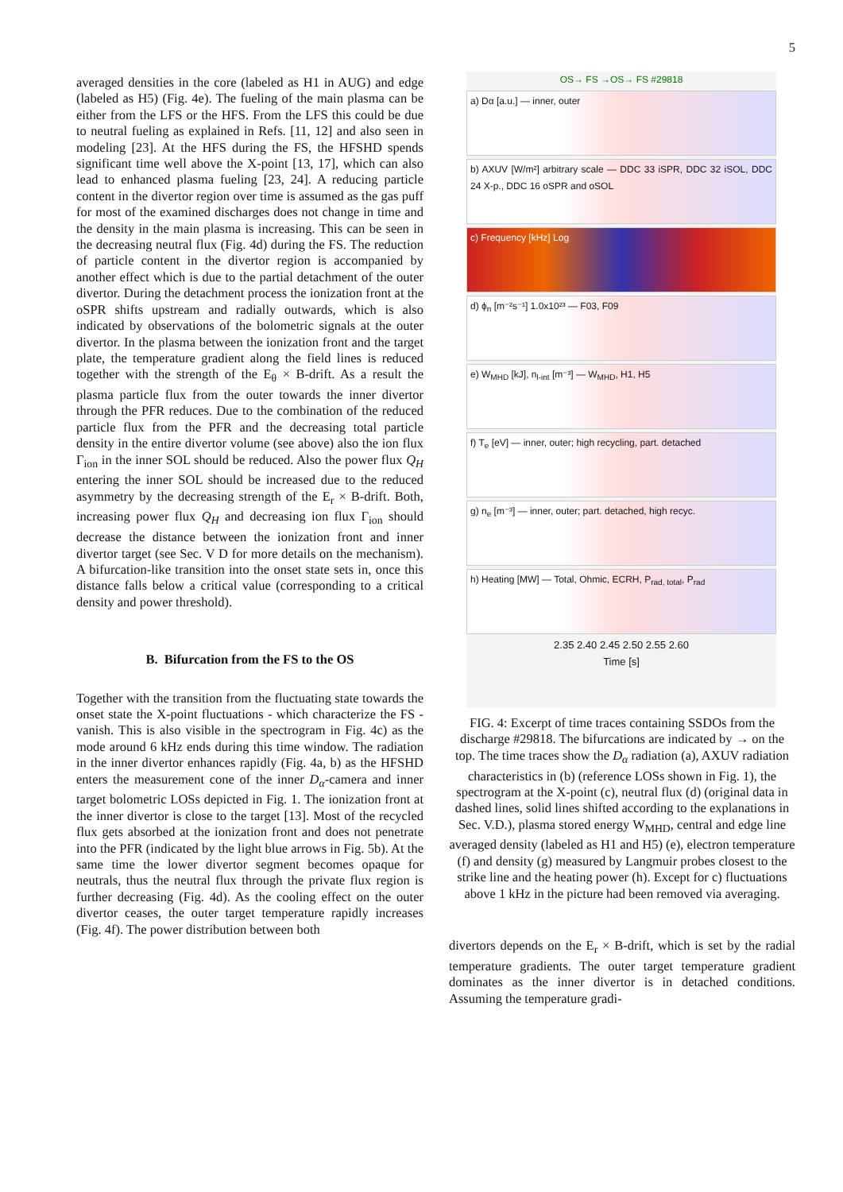5
averaged densities in the core (labeled as H1 in AUG) and edge (labeled as H5) (Fig. 4e). The fueling of the main plasma can be either from the LFS or the HFS. From the LFS this could be due to neutral fueling as explained in Refs. [11, 12] and also seen in modeling [23]. At the HFS during the FS, the HFSHD spends significant time well above the X-point [13, 17], which can also lead to enhanced plasma fueling [23, 24]. A reducing particle content in the divertor region over time is assumed as the gas puff for most of the examined discharges does not change in time and the density in the main plasma is increasing. This can be seen in the decreasing neutral flux (Fig. 4d) during the FS. The reduction of particle content in the divertor region is accompanied by another effect which is due to the partial detachment of the outer divertor. During the detachment process the ionization front at the oSPR shifts upstream and radially outwards, which is also indicated by observations of the bolometric signals at the outer divertor. In the plasma between the ionization front and the target plate, the temperature gradient along the field lines is reduced together with the strength of the E<sub>θ</sub> × B-drift. As a result the plasma particle flux from the outer towards the inner divertor through the PFR reduces. Due to the combination of the reduced particle flux from the PFR and the decreasing total particle density in the entire divertor volume (see above) also the ion flux Γ<sub>ion</sub> in the inner SOL should be reduced. Also the power flux Q<sub>H</sub> entering the inner SOL should be increased due to the reduced asymmetry by the decreasing strength of the E<sub>r</sub> × B-drift. Both, increasing power flux Q<sub>H</sub> and decreasing ion flux Γ<sub>ion</sub> should decrease the distance between the ionization front and inner divertor target (see Sec. V D for more details on the mechanism). A bifurcation-like transition into the onset state sets in, once this distance falls below a critical value (corresponding to a critical density and power threshold).
B. Bifurcation from the FS to the OS
Together with the transition from the fluctuating state towards the onset state the X-point fluctuations - which characterize the FS - vanish. This is also visible in the spectrogram in Fig. 4c) as the mode around 6 kHz ends during this time window. The radiation in the inner divertor enhances rapidly (Fig. 4a, b) as the HFSHD enters the measurement cone of the inner D<sub>α</sub>-camera and inner target bolometric LOSs depicted in Fig. 1. The ionization front at the inner divertor is close to the target [13]. Most of the recycled flux gets absorbed at the ionization front and does not penetrate into the PFR (indicated by the light blue arrows in Fig. 5b). At the same time the lower divertor segment becomes opaque for neutrals, thus the neutral flux through the private flux region is further decreasing (Fig. 4d). As the cooling effect on the outer divertor ceases, the outer target temperature rapidly increases (Fig. 4f). The power distribution between both
OS→ FS →OS→ FS #29818
a) Dα [a.u.] — inner, outer
b) AXUV [W/m²] arbitrary scale — DDC 33 iSPR, DDC 32 iSOL, DDC 24 X-p., DDC 16 oSPR and oSOL
c) Frequency [kHz] Log
d) ϕ<sub>n</sub> [m⁻²s⁻¹] 1.0x10²³ — F03, F09
e) W<sub>MHD</sub> [kJ], n<sub>l-int</sub> [m⁻³] — W<sub>MHD</sub>, H1, H5
f) T<sub>e</sub> [eV] — inner, outer; high recycling, part. detached
g) n<sub>e</sub> [m⁻³] — inner, outer; part. detached, high recyc.
h) Heating [MW] — Total, Ohmic, ECRH, P<sub>rad, total</sub>, P<sub>rad</sub>
2.35 2.40 2.45 2.50 2.55 2.60
Time [s]
FIG. 4: Excerpt of time traces containing SSDOs from the discharge #29818. The bifurcations are indicated by → on the top. The time traces show the D<sub>α</sub> radiation (a), AXUV radiation characteristics in (b) (reference LOSs shown in Fig. 1), the spectrogram at the X-point (c), neutral flux (d) (original data in dashed lines, solid lines shifted according to the explanations in Sec. V.D.), plasma stored energy W<sub>MHD</sub>, central and edge line averaged density (labeled as H1 and H5) (e), electron temperature (f) and density (g) measured by Langmuir probes closest to the strike line and the heating power (h). Except for c) fluctuations above 1 kHz in the picture had been removed via averaging.
divertors depends on the E<sub>r</sub> × B-drift, which is set by the radial temperature gradients. The outer target temperature gradient dominates as the inner divertor is in detached conditions. Assuming the temperature gradi-